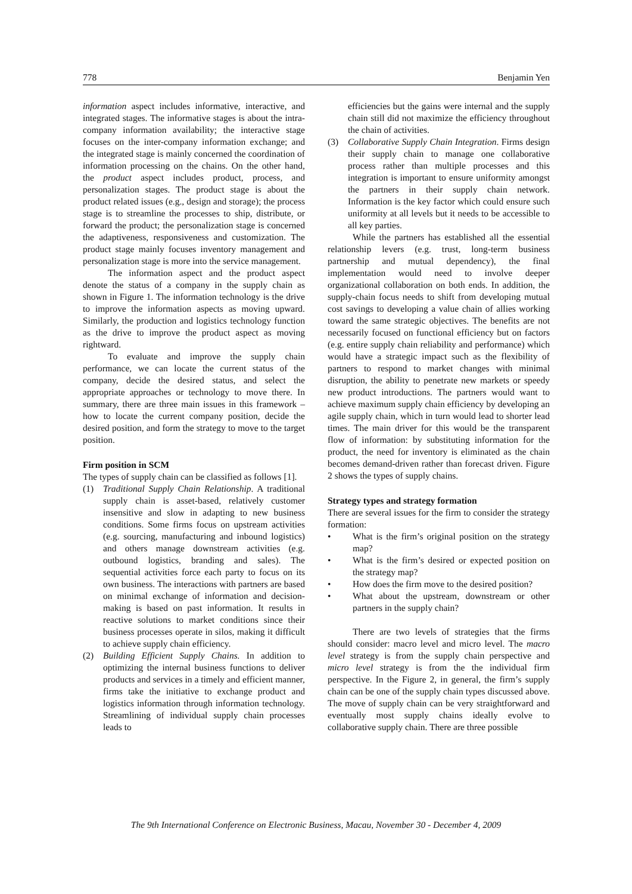778 Benjamin Yen
information aspect includes informative, interactive, and integrated stages. The informative stages is about the intra-company information availability; the interactive stage focuses on the inter-company information exchange; and the integrated stage is mainly concerned the coordination of information processing on the chains. On the other hand, the product aspect includes product, process, and personalization stages. The product stage is about the product related issues (e.g., design and storage); the process stage is to streamline the processes to ship, distribute, or forward the product; the personalization stage is concerned the adaptiveness, responsiveness and customization. The product stage mainly focuses inventory management and personalization stage is more into the service management.
The information aspect and the product aspect denote the status of a company in the supply chain as shown in Figure 1. The information technology is the drive to improve the information aspects as moving upward. Similarly, the production and logistics technology function as the drive to improve the product aspect as moving rightward.
To evaluate and improve the supply chain performance, we can locate the current status of the company, decide the desired status, and select the appropriate approaches or technology to move there. In summary, there are three main issues in this framework – how to locate the current company position, decide the desired position, and form the strategy to move to the target position.
Firm position in SCM
The types of supply chain can be classified as follows [1].
(1) Traditional Supply Chain Relationship. A traditional supply chain is asset-based, relatively customer insensitive and slow in adapting to new business conditions. Some firms focus on upstream activities (e.g. sourcing, manufacturing and inbound logistics) and others manage downstream activities (e.g. outbound logistics, branding and sales). The sequential activities force each party to focus on its own business. The interactions with partners are based on minimal exchange of information and decision-making is based on past information. It results in reactive solutions to market conditions since their business processes operate in silos, making it difficult to achieve supply chain efficiency.
(2) Building Efficient Supply Chains. In addition to optimizing the internal business functions to deliver products and services in a timely and efficient manner, firms take the initiative to exchange product and logistics information through information technology. Streamlining of individual supply chain processes leads to
efficiencies but the gains were internal and the supply chain still did not maximize the efficiency throughout the chain of activities.
(3) Collaborative Supply Chain Integration. Firms design their supply chain to manage one collaborative process rather than multiple processes and this integration is important to ensure uniformity amongst the partners in their supply chain network. Information is the key factor which could ensure such uniformity at all levels but it needs to be accessible to all key parties.
While the partners has established all the essential relationship levers (e.g. trust, long-term business partnership and mutual dependency), the final implementation would need to involve deeper organizational collaboration on both ends. In addition, the supply-chain focus needs to shift from developing mutual cost savings to developing a value chain of allies working toward the same strategic objectives. The benefits are not necessarily focused on functional efficiency but on factors (e.g. entire supply chain reliability and performance) which would have a strategic impact such as the flexibility of partners to respond to market changes with minimal disruption, the ability to penetrate new markets or speedy new product introductions. The partners would want to achieve maximum supply chain efficiency by developing an agile supply chain, which in turn would lead to shorter lead times. The main driver for this would be the transparent flow of information: by substituting information for the product, the need for inventory is eliminated as the chain becomes demand-driven rather than forecast driven. Figure 2 shows the types of supply chains.
Strategy types and strategy formation
There are several issues for the firm to consider the strategy formation:
• What is the firm’s original position on the strategy map?
• What is the firm’s desired or expected position on the strategy map?
• How does the firm move to the desired position?
• What about the upstream, downstream or other partners in the supply chain?
There are two levels of strategies that the firms should consider: macro level and micro level. The macro level strategy is from the supply chain perspective and micro level strategy is from the the individual firm perspective. In the Figure 2, in general, the firm’s supply chain can be one of the supply chain types discussed above. The move of supply chain can be very straightforward and eventually most supply chains ideally evolve to collaborative supply chain. There are three possible
The 9th International Conference on Electronic Business, Macau, November 30 - December 4, 2009